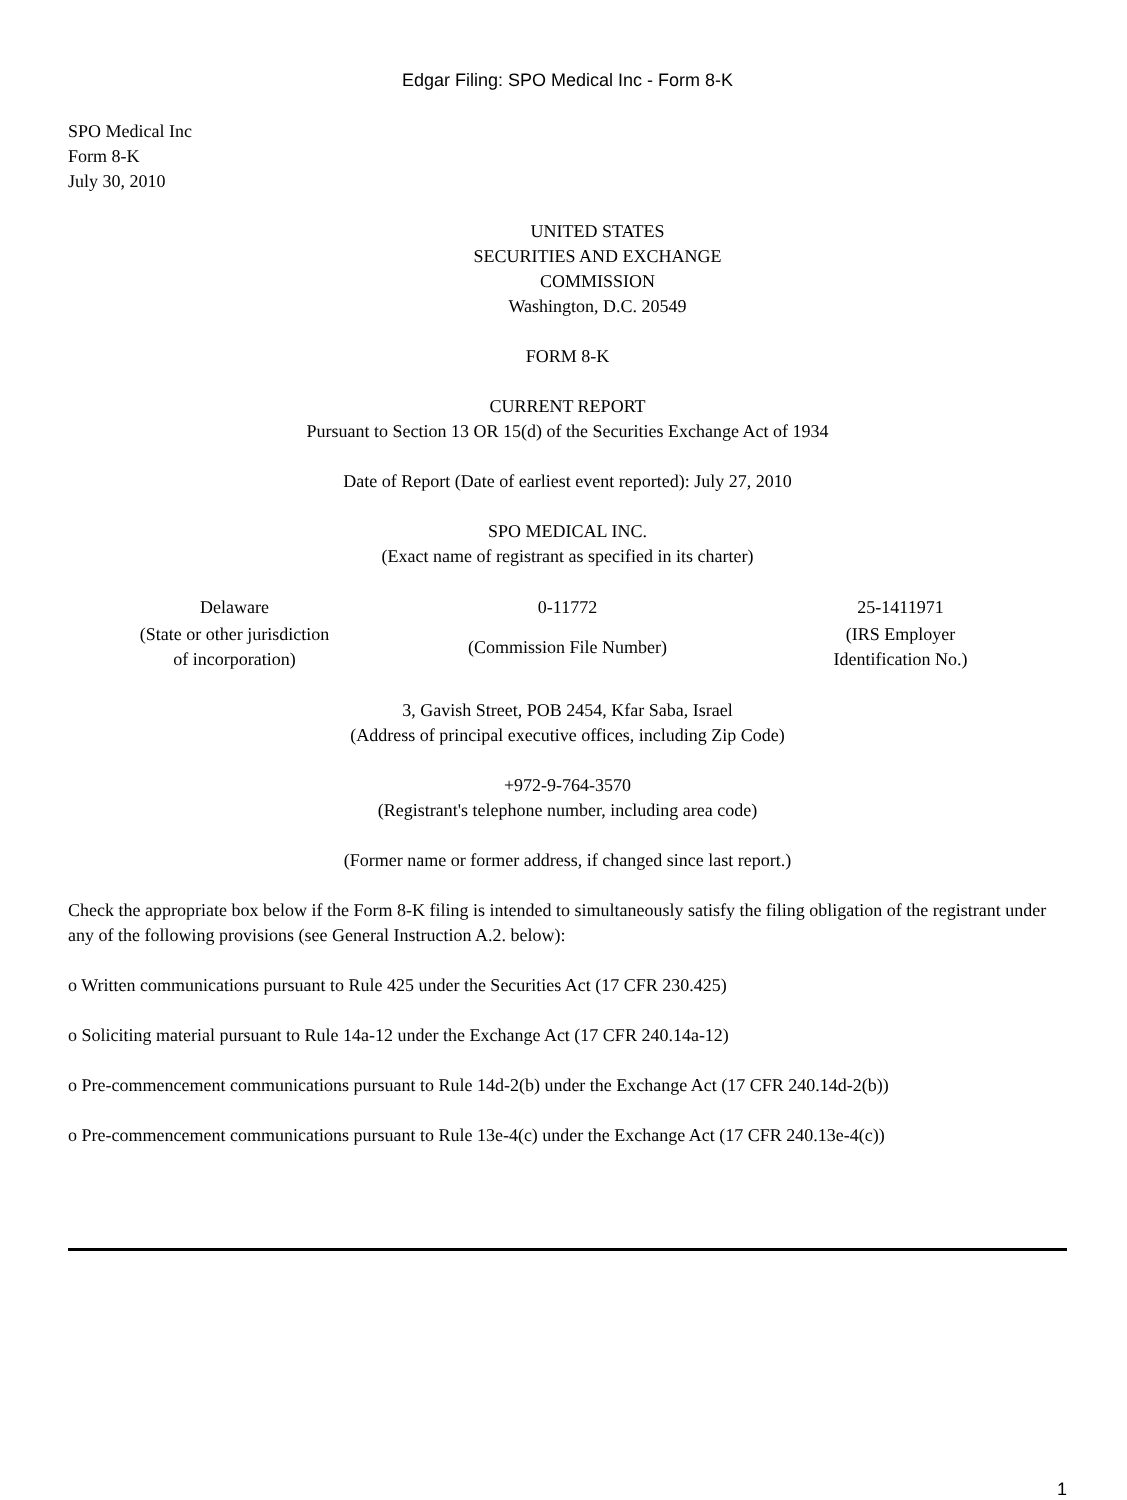Edgar Filing: SPO Medical Inc - Form 8-K
SPO Medical Inc
Form 8-K
July 30, 2010
UNITED STATES
SECURITIES AND EXCHANGE
COMMISSION
Washington, D.C. 20549
FORM 8-K
CURRENT REPORT
Pursuant to Section 13 OR 15(d) of the Securities Exchange Act of 1934
Date of Report (Date of earliest event reported): July 27, 2010
SPO MEDICAL INC.
(Exact name of registrant as specified in its charter)
| Delaware | 0-11772 | 25-1411971 |
| (State or other jurisdiction of incorporation) | (Commission File Number) | (IRS Employer Identification No.) |
3, Gavish Street, POB 2454, Kfar Saba, Israel
(Address of principal executive offices, including Zip Code)
+972-9-764-3570
(Registrant's telephone number, including area code)
(Former name or former address, if changed since last report.)
Check the appropriate box below if the Form 8-K filing is intended to simultaneously satisfy the filing obligation of the registrant under any of the following provisions (see General Instruction A.2. below):
o Written communications pursuant to Rule 425 under the Securities Act (17 CFR 230.425)
o Soliciting material pursuant to Rule 14a-12 under the Exchange Act (17 CFR 240.14a-12)
o Pre-commencement communications pursuant to Rule 14d-2(b) under the Exchange Act (17 CFR 240.14d-2(b))
o Pre-commencement communications pursuant to Rule 13e-4(c) under the Exchange Act (17 CFR 240.13e-4(c))
1